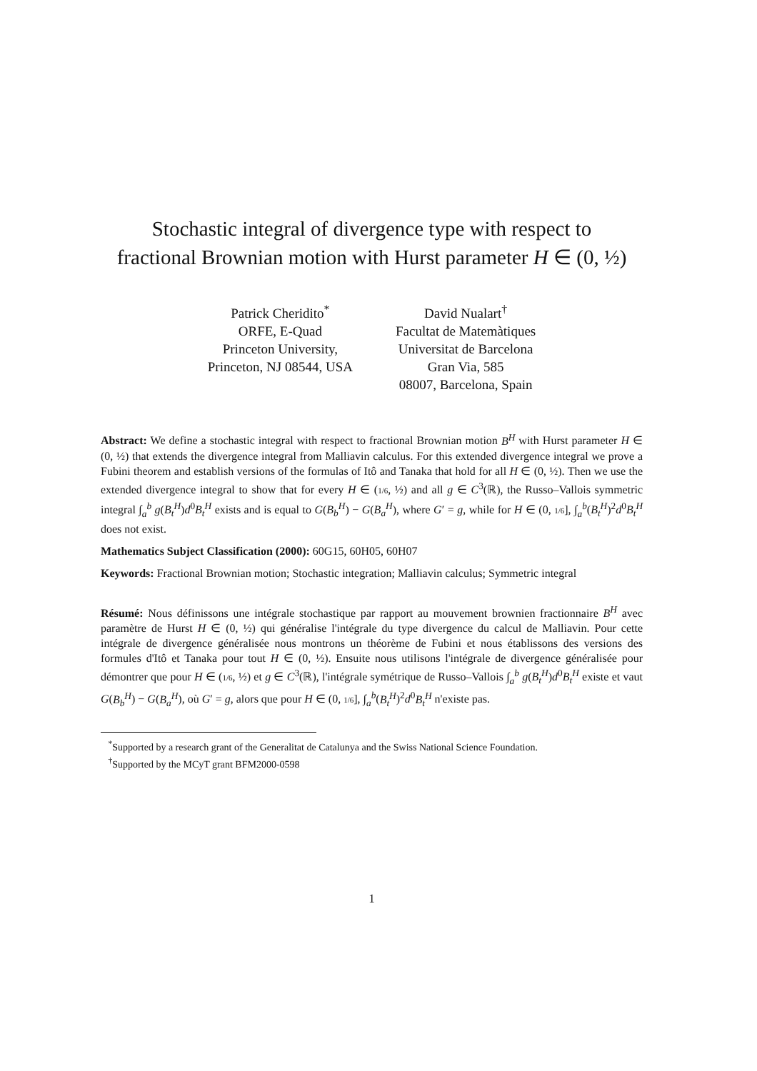Stochastic integral of divergence type with respect to
fractional Brownian motion with Hurst parameter H ∈ (0, ½)
Patrick Cheridito<sup>*</sup>
ORFE, E-Quad
Princeton University,
Princeton, NJ 08544, USA
David Nualart<sup>†</sup>
Facultat de Matemàtiques
Universitat de Barcelona
Gran Via, 585
08007, Barcelona, Spain
Abstract: We define a stochastic integral with respect to fractional Brownian motion B<sup>H</sup> with Hurst parameter H ∈ (0, ½) that extends the divergence integral from Malliavin calculus. For this extended divergence integral we prove a Fubini theorem and establish versions of the formulas of Itô and Tanaka that hold for all H ∈ (0, ½). Then we use the extended divergence integral to show that for every H ∈ (1/6, ½) and all g ∈ C<sup>3</sup>(ℝ), the Russo–Vallois symmetric integral ∫<sub>a</sub><sup>b</sup> g(B<sub>t</sub><sup>H</sup>)d<sup>0</sup>B<sub>t</sub><sup>H</sup> exists and is equal to G(B<sub>b</sub><sup>H</sup>) − G(B<sub>a</sub><sup>H</sup>), where G′ = g, while for H ∈ (0, 1/6], ∫<sub>a</sub><sup>b</sup>(B<sub>t</sub><sup>H</sup>)<sup>2</sup>d<sup>0</sup>B<sub>t</sub><sup>H</sup> does not exist.
Mathematics Subject Classification (2000): 60G15, 60H05, 60H07
Keywords: Fractional Brownian motion; Stochastic integration; Malliavin calculus; Symmetric integral
Résumé: Nous définissons une intégrale stochastique par rapport au mouvement brownien fractionnaire B<sup>H</sup> avec paramètre de Hurst H ∈ (0, ½) qui généralise l'intégrale du type divergence du calcul de Malliavin. Pour cette intégrale de divergence généralisée nous montrons un théorème de Fubini et nous établissons des versions des formules d'Itô et Tanaka pour tout H ∈ (0, ½). Ensuite nous utilisons l'intégrale de divergence généralisée pour démontrer que pour H ∈ (1/6, ½) et g ∈ C<sup>3</sup>(ℝ), l'intégrale symétrique de Russo–Vallois ∫<sub>a</sub><sup>b</sup> g(B<sub>t</sub><sup>H</sup>)d<sup>0</sup>B<sub>t</sub><sup>H</sup> existe et vaut G(B<sub>b</sub><sup>H</sup>) − G(B<sub>a</sub><sup>H</sup>), où G′ = g, alors que pour H ∈ (0, 1/6], ∫<sub>a</sub><sup>b</sup>(B<sub>t</sub><sup>H</sup>)<sup>2</sup>d<sup>0</sup>B<sub>t</sub><sup>H</sup> n'existe pas.
<sup>*</sup> Supported by a research grant of the Generalitat de Catalunya and the Swiss National Science Foundation.
<sup>†</sup> Supported by the MCyT grant BFM2000-0598
1